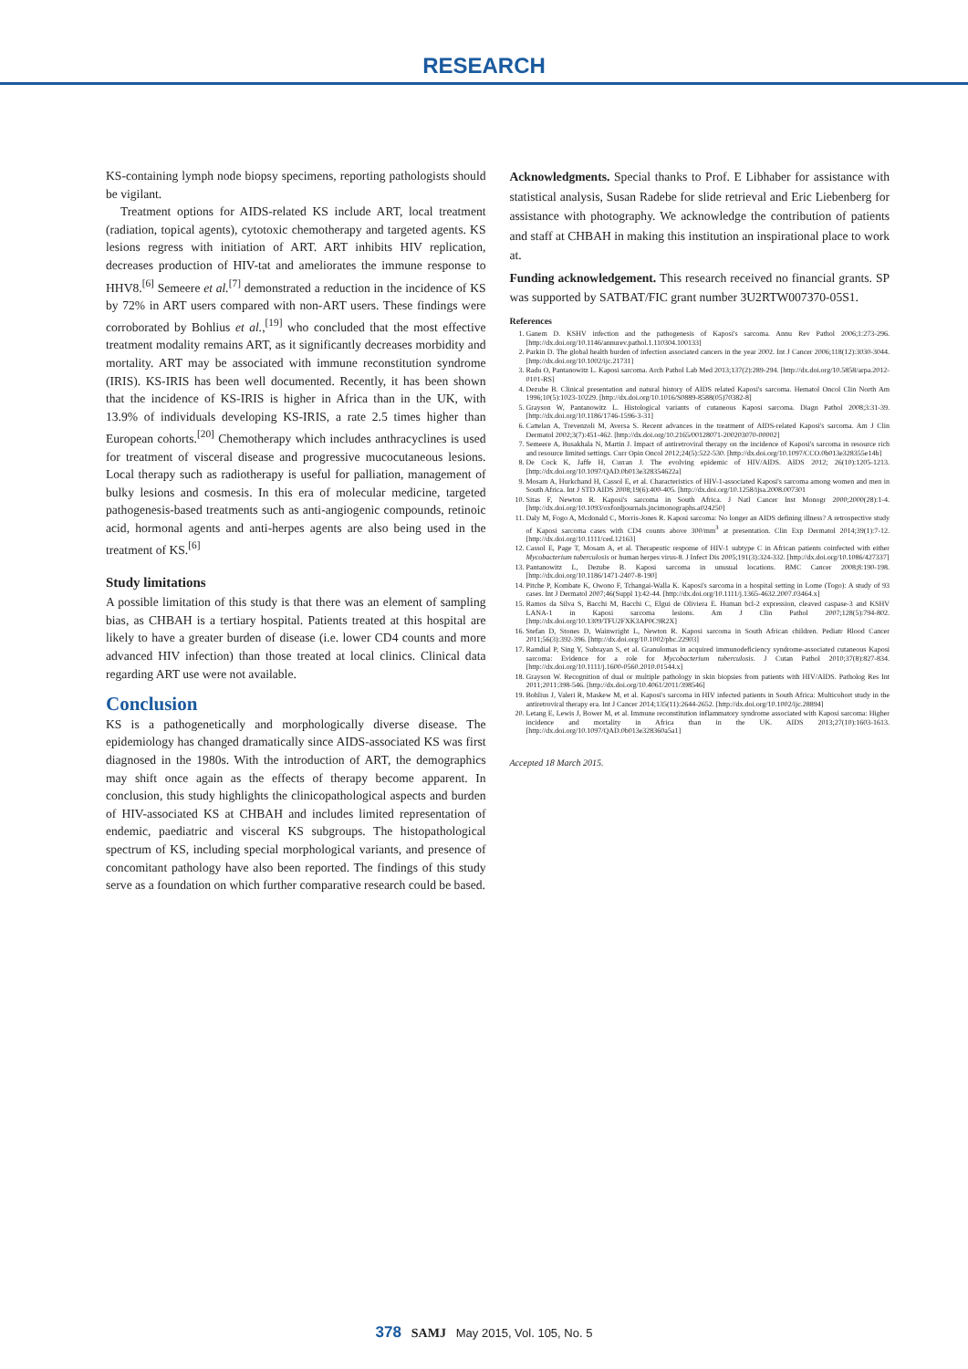RESEARCH
KS-containing lymph node biopsy specimens, reporting pathologists should be vigilant.
Treatment options for AIDS-related KS include ART, local treatment (radiation, topical agents), cytotoxic chemotherapy and targeted agents. KS lesions regress with initiation of ART. ART inhibits HIV replication, decreases production of HIV-tat and ameliorates the immune response to HHV8.<sup>[6]</sup> Semeere et al.<sup>[7]</sup> demonstrated a reduction in the incidence of KS by 72% in ART users compared with non-ART users. These findings were corroborated by Bohlius et al.,<sup>[19]</sup> who concluded that the most effective treatment modality remains ART, as it significantly decreases morbidity and mortality. ART may be associated with immune reconstitution syndrome (IRIS). KS-IRIS has been well documented. Recently, it has been shown that the incidence of KS-IRIS is higher in Africa than in the UK, with 13.9% of individuals developing KS-IRIS, a rate 2.5 times higher than European cohorts.<sup>[20]</sup> Chemotherapy which includes anthracyclines is used for treatment of visceral disease and progressive mucocutaneous lesions. Local therapy such as radiotherapy is useful for palliation, management of bulky lesions and cosmesis. In this era of molecular medicine, targeted pathogenesis-based treatments such as anti-angiogenic compounds, retinoic acid, hormonal agents and anti-herpes agents are also being used in the treatment of KS.<sup>[6]</sup>
Study limitations
A possible limitation of this study is that there was an element of sampling bias, as CHBAH is a tertiary hospital. Patients treated at this hospital are likely to have a greater burden of disease (i.e. lower CD4 counts and more advanced HIV infection) than those treated at local clinics. Clinical data regarding ART use were not available.
Conclusion
KS is a pathogenetically and morphologically diverse disease. The epidemiology has changed dramatically since AIDS-associated KS was first diagnosed in the 1980s. With the introduction of ART, the demographics may shift once again as the effects of therapy become apparent. In conclusion, this study highlights the clinicopathological aspects and burden of HIV-associated KS at CHBAH and includes limited representation of endemic, paediatric and visceral KS subgroups. The histopathological spectrum of KS, including special morphological variants, and presence of concomitant pathology have also been reported. The findings of this study serve as a foundation on which further comparative research could be based.
Acknowledgments. Special thanks to Prof. E Libhaber for assistance with statistical analysis, Susan Radebe for slide retrieval and Eric Liebenberg for assistance with photography. We acknowledge the contribution of patients and staff at CHBAH in making this institution an inspirational place to work at.
Funding acknowledgement. This research received no financial grants. SP was supported by SATBAT/FIC grant number 3U2RTW007370-05S1.
References
1. Ganem D. KSHV infection and the pathogenesis of Kaposi's sarcoma. Annu Rev Pathol 2006;1:273-296. [http://dx.doi.org/10.1146/annurev.pathol.1.110304.100133]
2. Parkin D. The global health burden of infection associated cancers in the year 2002. Int J Cancer 2006;118(12):3030-3044. [http://dx.doi.org/10.1002/ijc.21731]
3. Radu O, Pantanowitz L. Kaposi sarcoma. Arch Pathol Lab Med 2013;137(2):289-294. [http://dx.doi.org/10.5858/arpa.2012-0101-RS]
4. Dezube B. Clinical presentation and natural history of AIDS related Kaposi's sarcoma. Hematol Oncol Clin North Am 1996;10(5):1023-10229. [http://dx.doi.org/10.1016/S0889-8588(05)70382-8]
5. Grayson W, Pantanowitz L. Histological variants of cutaneous Kaposi sarcoma. Diagn Pathol 2008;3:31-39. [http://dx.doi.org/10.1186/1746-1596-3-31]
6. Cattelan A, Trevenzoli M, Aversa S. Recent advances in the treatment of AIDS-related Kaposi's sarcoma. Am J Clin Dermatol 2002;3(7):451-462. [http://dx.doi.org/10.2165/00128071-200203070-00002]
7. Semeere A, Busakhala N, Martin J. Impact of antiretroviral therapy on the incidence of Kaposi's sarcoma in resource rich and resource limited settings. Curr Opin Oncol 2012;24(5):522-530. [http://dx.doi.org/10.1097/CCO.0b013e328355e14b]
8. De Cock K, Jaffe H, Curran J. The evolving epidemic of HIV/AIDS. AIDS 2012; 26(10):1205-1213. [http://dx.doi.org/10.1097/QAD.0b013e328354622a]
9. Mosam A, Hurkchand H, Cassol E, et al. Characteristics of HIV-1-associated Kaposi's sarcoma among women and men in South Africa. Int J STD AIDS 2008;19(6):400-405. [http://dx.doi.org/10.1258/ijsa.2008.007301
10. Sitas F, Newton R. Kaposi's sarcoma in South Africa. J Natl Cancer Inst Monogr 2000;2000(28):1-4. [http://dx.doi.org/10.1093/oxfordjournals.jncimonographs.a024250]
11. Daly M, Fogo A, Mcdonald C, Morris-Jones R. Kaposi sarcoma: No longer an AIDS defining illness? A retrospective study of Kaposi sarcoma cases with CD4 counts above 300/mm<sup>3</sup> at presentation. Clin Exp Dermatol 2014;39(1):7-12. [http://dx.doi.org/10.1111/ced.12163]
12. Cassol E, Page T, Mosam A, et al. Therapeutic response of HIV-1 subtype C in African patients coinfected with either Mycobacterium tuberculosis or human herpes virus-8. J Infect Dis 2005;191(3):324-332. [http://dx.doi.org/10.1086/427337]
13. Pantanowitz L, Dezube B. Kaposi sarcoma in unusual locations. BMC Cancer 2008;8:190-198. [http://dx.doi.org/10.1186/1471-2407-8-190]
14. Pitche P, Kombate K, Owono F, Tchangai-Walla K. Kaposi's sarcoma in a hospital setting in Lome (Togo): A study of 93 cases. Int J Dermatol 2007;46(Suppl 1):42-44. [http://dx.doi.org/10.1111/j.1365-4632.2007.03464.x]
15. Ramos da Silva S, Bacchi M, Bacchi C, Elgui de Oliviera E. Human bcl-2 expression, cleaved caspase-3 and KSHV LANA-1 in Kaposi sarcoma lesions. Am J Clin Pathol 2007;128(5):794-802. [http://dx.doi.org/10.1309/TFU2FXK3AP0C9R2X]
16. Stefan D, Stones D, Wainwright L, Newton R. Kaposi sarcoma in South African children. Pediatr Blood Cancer 2011;56(3):392-396. [http://dx.doi.org/10.1002/pbc.22903]
17. Ramdial P, Sing Y, Subrayan S, et al. Granulomas in acquired immunodeficiency syndrome-associated cutaneous Kaposi sarcoma: Evidence for a role for Mycobacterium tuberculosis. J Cutan Pathol 2010;37(8):827-834. [http://dx.doi.org/10.1111/j.1600-0560.2010.01544.x]
18. Grayson W. Recognition of dual or multiple pathology in skin biopsies from patients with HIV/AIDS. Patholog Res Int 2011;2011:398-546. [http://dx.doi.org/10.4061/2011/398546]
19. Bohlius J, Valeri R, Maskew M, et al. Kaposi's sarcoma in HIV infected patients in South Africa: Multicohort study in the antiretroviral therapy era. Int J Cancer 2014;135(11):2644-2652. [http://dx.doi.org/10.1002/ijc.28894]
20. Letang E, Lewis J, Bower M, et al. Immune reconstitution inflammatory syndrome associated with Kaposi sarcoma: Higher incidence and mortality in Africa than in the UK. AIDS 2013;27(10):1603-1613. [http://dx.doi.org/10.1097/QAD.0b013e328360a5a1]
Accepted 18 March 2015.
378 SAMJ May 2015, Vol. 105, No. 5